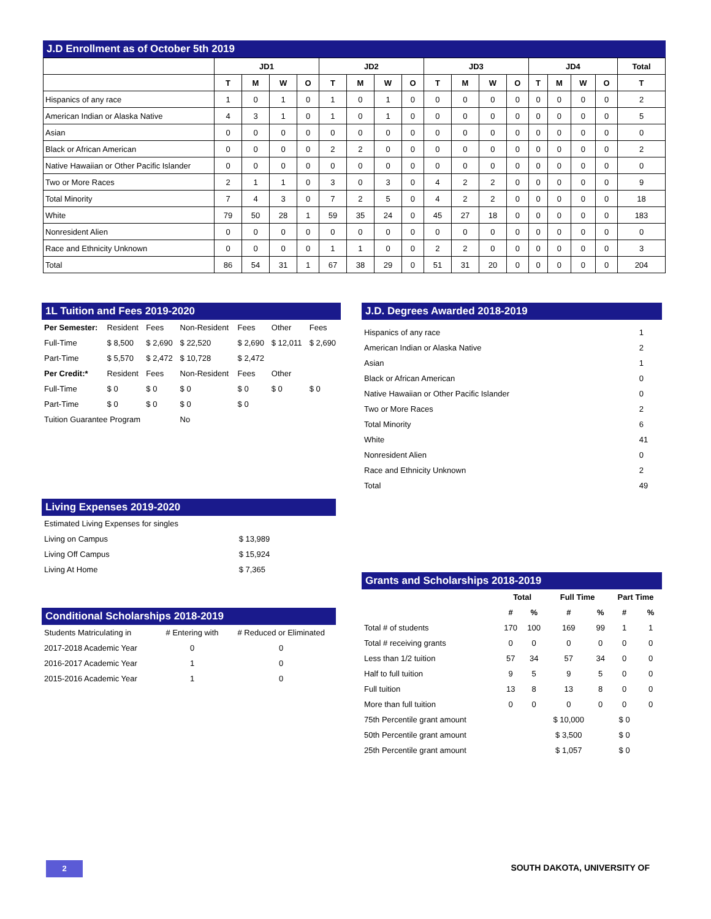J.D Enrollment as of October 5th 2019
| | JD1 | | | | JD2 | | | | JD3 | | | | JD4 | | | | Total |
| --- | --- | --- | --- | --- | --- | --- | --- | --- | --- | --- | --- | --- | --- | --- | --- | --- | --- |
| | T | M | W | O | T | M | W | O | T | M | W | O | T | M | W | O | T |
| Hispanics of any race | 1 | 0 | 1 | 0 | 1 | 0 | 1 | 0 | 0 | 0 | 0 | 0 | 0 | 0 | 0 | 0 | 2 |
| American Indian or Alaska Native | 4 | 3 | 1 | 0 | 1 | 0 | 1 | 0 | 0 | 0 | 0 | 0 | 0 | 0 | 0 | 0 | 5 |
| Asian | 0 | 0 | 0 | 0 | 0 | 0 | 0 | 0 | 0 | 0 | 0 | 0 | 0 | 0 | 0 | 0 | 0 |
| Black or African American | 0 | 0 | 0 | 0 | 2 | 2 | 0 | 0 | 0 | 0 | 0 | 0 | 0 | 0 | 0 | 0 | 2 |
| Native Hawaiian or Other Pacific Islander | 0 | 0 | 0 | 0 | 0 | 0 | 0 | 0 | 0 | 0 | 0 | 0 | 0 | 0 | 0 | 0 | 0 |
| Two or More Races | 2 | 1 | 1 | 0 | 3 | 0 | 3 | 0 | 4 | 2 | 2 | 0 | 0 | 0 | 0 | 0 | 9 |
| Total Minority | 7 | 4 | 3 | 0 | 7 | 2 | 5 | 0 | 4 | 2 | 2 | 0 | 0 | 0 | 0 | 0 | 18 |
| White | 79 | 50 | 28 | 1 | 59 | 35 | 24 | 0 | 45 | 27 | 18 | 0 | 0 | 0 | 0 | 0 | 183 |
| Nonresident Alien | 0 | 0 | 0 | 0 | 0 | 0 | 0 | 0 | 0 | 0 | 0 | 0 | 0 | 0 | 0 | 0 | 0 |
| Race and Ethnicity Unknown | 0 | 0 | 0 | 0 | 1 | 1 | 0 | 0 | 2 | 2 | 0 | 0 | 0 | 0 | 0 | 0 | 3 |
| Total | 86 | 54 | 31 | 1 | 67 | 38 | 29 | 0 | 51 | 31 | 20 | 0 | 0 | 0 | 0 | 0 | 204 |
1L Tuition and Fees 2019-2020
| Per Semester: | Resident | Fees | Non-Resident | Fees | Other | Fees |
| Full-Time | $ 8,500 | $ 2,690 | $ 22,520 | $ 2,690 | $ 12,011 | $ 2,690 |
| Part-Time | $ 5,570 | $ 2,472 | $ 10,728 | $ 2,472 | | |
| Per Credit:* | Resident | Fees | Non-Resident | Fees | Other | |
| Full-Time | $ 0 | $ 0 | $ 0 | $ 0 | $ 0 | $ 0 |
| Part-Time | $ 0 | $ 0 | $ 0 | $ 0 | | |
| Tuition Guarantee Program | | | No | | | |
Living Expenses 2019-2020
| Estimated Living Expenses for singles | |
| Living on Campus | $ 13,989 |
| Living Off Campus | $ 15,924 |
| Living At Home | $ 7,365 |
Conditional Scholarships 2018-2019
| Students Matriculating in | # Entering with | # Reduced or Eliminated |
| 2017-2018 Academic Year | 0 | 0 |
| 2016-2017 Academic Year | 1 | 0 |
| 2015-2016 Academic Year | 1 | 0 |
J.D. Degrees Awarded 2018-2019
| Hispanics of any race | 1 |
| American Indian or Alaska Native | 2 |
| Asian | 1 |
| Black or African American | 0 |
| Native Hawaiian or Other Pacific Islander | 0 |
| Two or More Races | 2 |
| Total Minority | 6 |
| White | 41 |
| Nonresident Alien | 0 |
| Race and Ethnicity Unknown | 2 |
| Total | 49 |
Grants and Scholarships 2018-2019
| | Total | | Full Time | | Part Time | |
| --- | --- | --- | --- | --- | --- | --- |
| | # | % | # | % | # | % |
| Total # of students | 170 | 100 | 169 | 99 | 1 | 1 |
| Total # receiving grants | 0 | 0 | 0 | 0 | 0 | 0 |
| Less than 1/2 tuition | 57 | 34 | 57 | 34 | 0 | 0 |
| Half to full tuition | 9 | 5 | 9 | 5 | 0 | 0 |
| Full tuition | 13 | 8 | 13 | 8 | 0 | 0 |
| More than full tuition | 0 | 0 | 0 | 0 | 0 | 0 |
| 75th Percentile grant amount | | | $ 10,000 | | $ 0 | |
| 50th Percentile grant amount | | | $ 3,500 | | $ 0 | |
| 25th Percentile grant amount | | | $ 1,057 | | $ 0 | |
2 SOUTH DAKOTA, UNIVERSITY OF